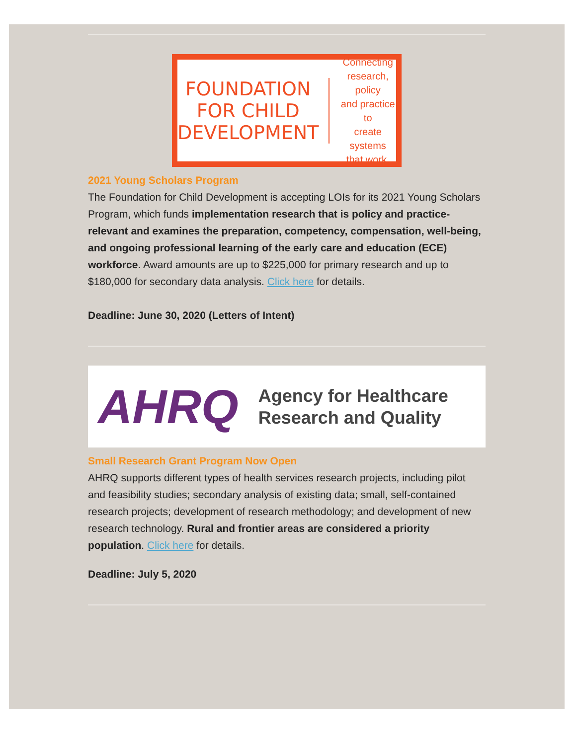FOUNDATION
FOR CHILD
DEVELOPMENT
Connecting
research, policy
and practice to
create systems
that work.
2021 Young Scholars Program
The Foundation for Child Development is accepting LOIs for its 2021 Young Scholars Program, which funds implementation research that is policy and practice-relevant and examines the preparation, competency, compensation, well-being, and ongoing professional learning of the early care and education (ECE) workforce. Award amounts are up to $225,000 for primary research and up to $180,000 for secondary data analysis. Click here for details.
Deadline: June 30, 2020 (Letters of Intent)
AHRQ
Agency for Healthcare
Research and Quality
Small Research Grant Program Now Open
AHRQ supports different types of health services research projects, including pilot and feasibility studies; secondary analysis of existing data; small, self-contained research projects; development of research methodology; and development of new research technology. Rural and frontier areas are considered a priority population. Click here for details.
Deadline: July 5, 2020